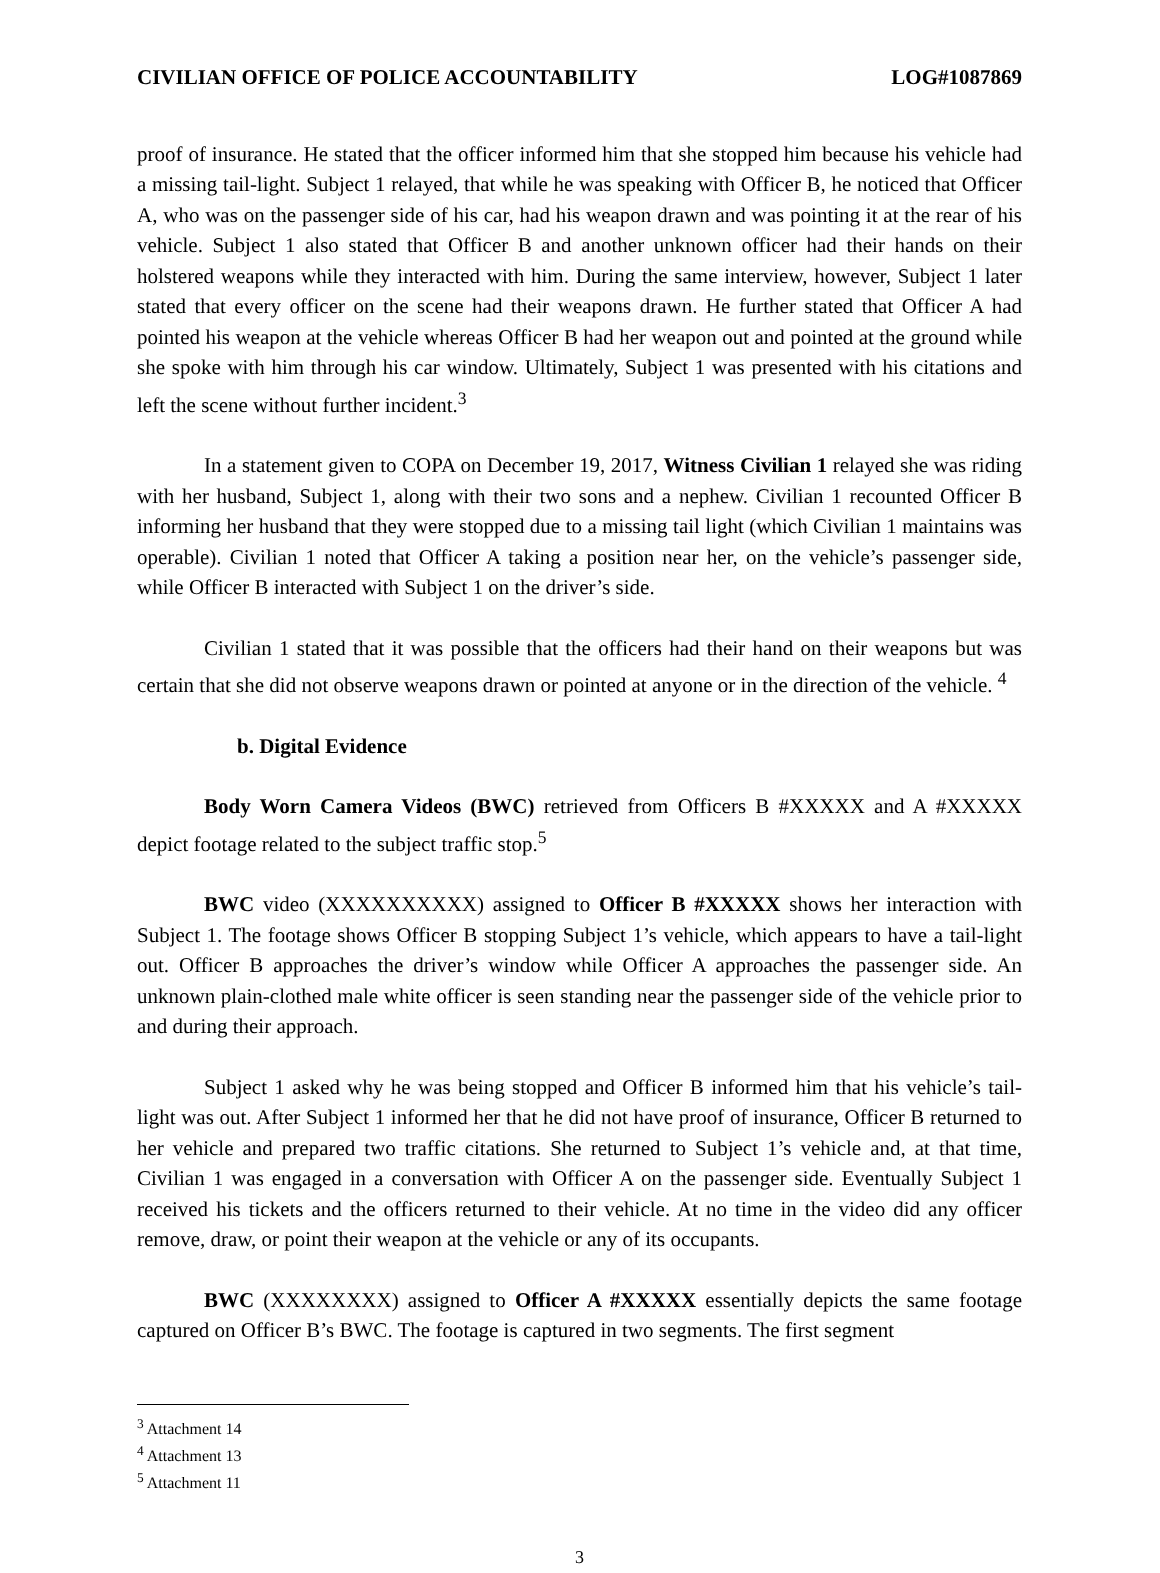CIVILIAN OFFICE OF POLICE ACCOUNTABILITY LOG#1087869
proof of insurance. He stated that the officer informed him that she stopped him because his vehicle had a missing tail-light. Subject 1 relayed, that while he was speaking with Officer B, he noticed that Officer A, who was on the passenger side of his car, had his weapon drawn and was pointing it at the rear of his vehicle. Subject 1 also stated that Officer B and another unknown officer had their hands on their holstered weapons while they interacted with him. During the same interview, however, Subject 1 later stated that every officer on the scene had their weapons drawn. He further stated that Officer A had pointed his weapon at the vehicle whereas Officer B had her weapon out and pointed at the ground while she spoke with him through his car window. Ultimately, Subject 1 was presented with his citations and left the scene without further incident.<sup>3</sup>
In a statement given to COPA on December 19, 2017, Witness Civilian 1 relayed she was riding with her husband, Subject 1, along with their two sons and a nephew. Civilian 1 recounted Officer B informing her husband that they were stopped due to a missing tail light (which Civilian 1 maintains was operable). Civilian 1 noted that Officer A taking a position near her, on the vehicle’s passenger side, while Officer B interacted with Subject 1 on the driver’s side.
Civilian 1 stated that it was possible that the officers had their hand on their weapons but was certain that she did not observe weapons drawn or pointed at anyone or in the direction of the vehicle. <sup>4</sup>
b. Digital Evidence
Body Worn Camera Videos (BWC) retrieved from Officers B #XXXXX and A #XXXXX depict footage related to the subject traffic stop.<sup>5</sup>
BWC video (XXXXXXXXXX) assigned to Officer B #XXXXX shows her interaction with Subject 1. The footage shows Officer B stopping Subject 1’s vehicle, which appears to have a tail-light out. Officer B approaches the driver’s window while Officer A approaches the passenger side. An unknown plain-clothed male white officer is seen standing near the passenger side of the vehicle prior to and during their approach.
Subject 1 asked why he was being stopped and Officer B informed him that his vehicle’s tail-light was out. After Subject 1 informed her that he did not have proof of insurance, Officer B returned to her vehicle and prepared two traffic citations. She returned to Subject 1’s vehicle and, at that time, Civilian 1 was engaged in a conversation with Officer A on the passenger side. Eventually Subject 1 received his tickets and the officers returned to their vehicle. At no time in the video did any officer remove, draw, or point their weapon at the vehicle or any of its occupants.
BWC (XXXXXXXX) assigned to Officer A #XXXXX essentially depicts the same footage captured on Officer B’s BWC. The footage is captured in two segments. The first segment
<sup>3</sup> Attachment 14
<sup>4</sup> Attachment 13
<sup>5</sup> Attachment 11
3